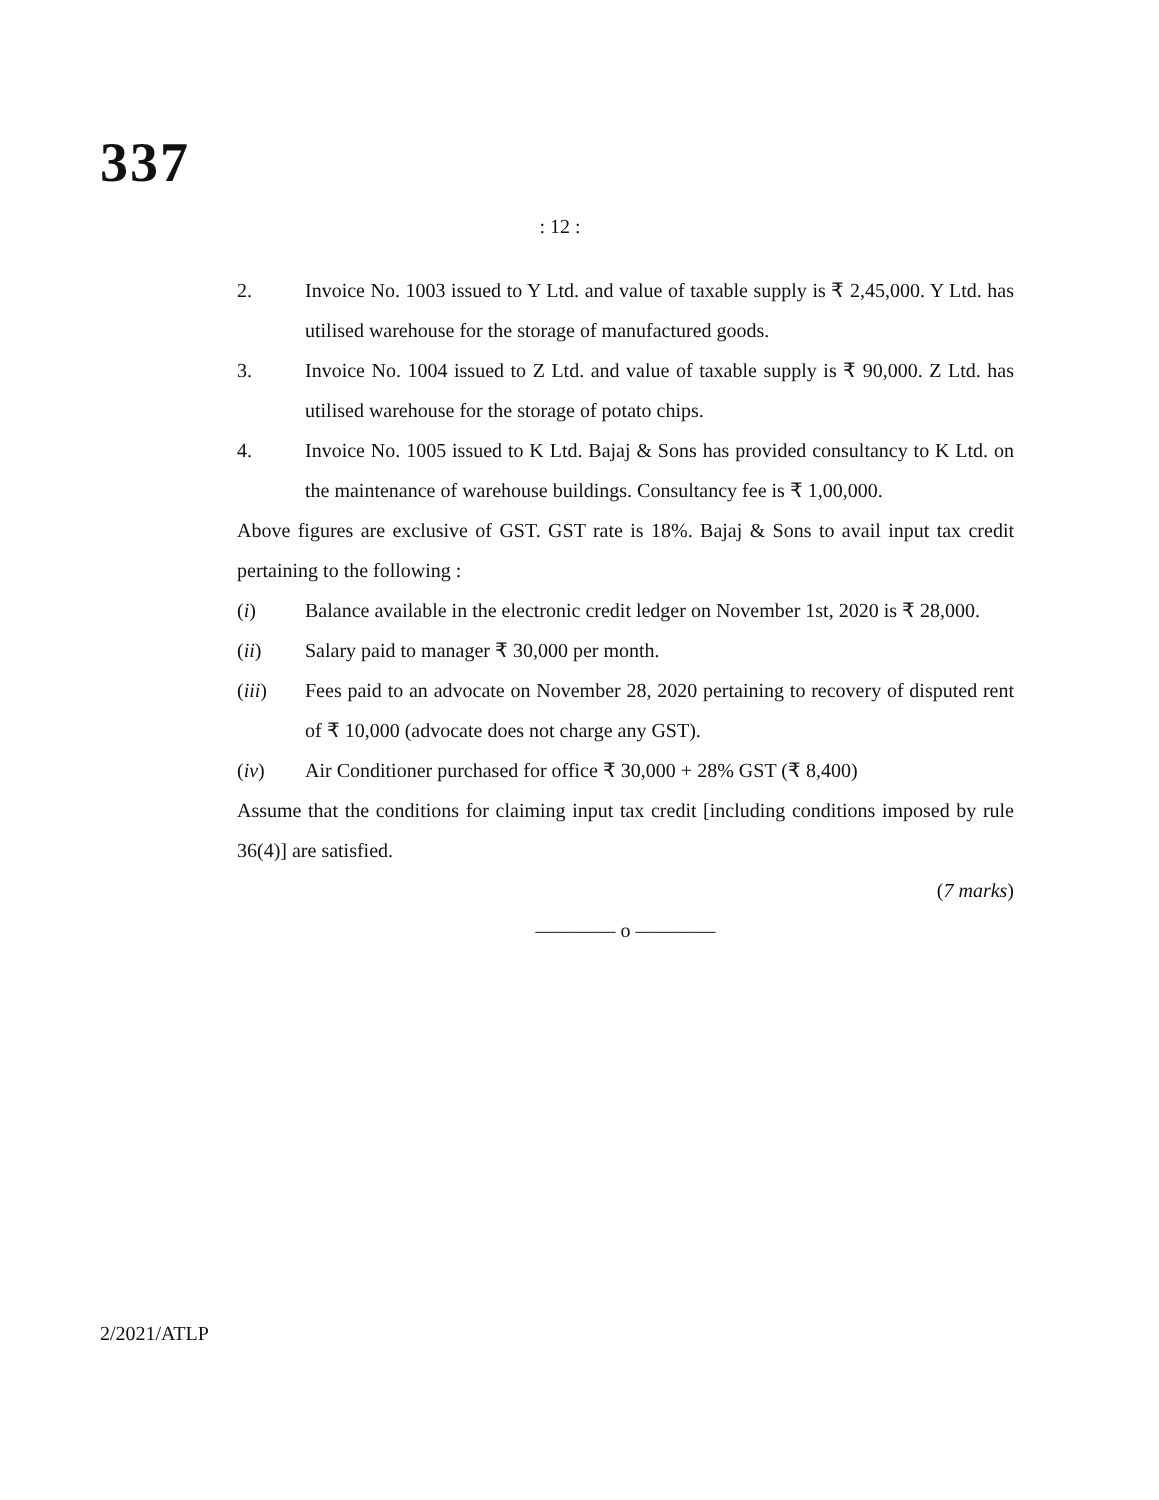337
: 12 :
2. Invoice No. 1003 issued to Y Ltd. and value of taxable supply is ₹ 2,45,000. Y Ltd. has utilised warehouse for the storage of manufactured goods.
3. Invoice No. 1004 issued to Z Ltd. and value of taxable supply is ₹ 90,000. Z Ltd. has utilised warehouse for the storage of potato chips.
4. Invoice No. 1005 issued to K Ltd. Bajaj & Sons has provided consultancy to K Ltd. on the maintenance of warehouse buildings. Consultancy fee is ₹ 1,00,000.
Above figures are exclusive of GST. GST rate is 18%. Bajaj & Sons to avail input tax credit pertaining to the following :
(i) Balance available in the electronic credit ledger on November 1st, 2020 is ₹ 28,000.
(ii) Salary paid to manager ₹ 30,000 per month.
(iii) Fees paid to an advocate on November 28, 2020 pertaining to recovery of disputed rent of ₹ 10,000 (advocate does not charge any GST).
(iv) Air Conditioner purchased for office ₹ 30,000 + 28% GST (₹ 8,400)
Assume that the conditions for claiming input tax credit [including conditions imposed by rule 36(4)] are satisfied.
(7 marks)
———— o ————
2/2021/ATLP